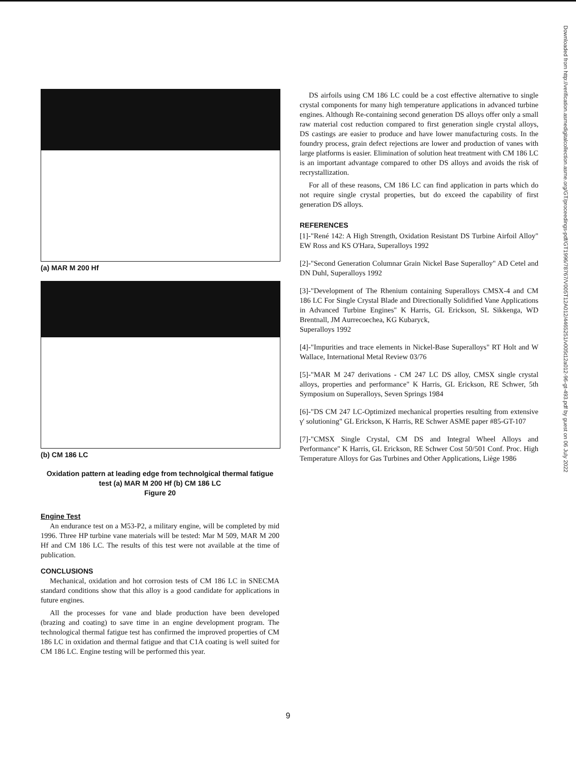(a) MAR M 200 Hf
(b) CM 186 LC
Oxidation pattern at leading edge from technolgical thermal fatigue test (a) MAR M 200 Hf (b) CM 186 LC
Figure 20
Engine Test
An endurance test on a M53-P2, a military engine, will be completed by mid 1996. Three HP turbine vane materials will be tested: Mar M 509, MAR M 200 Hf and CM 186 LC. The results of this test were not available at the time of publication.
CONCLUSIONS
Mechanical, oxidation and hot corrosion tests of CM 186 LC in SNECMA standard conditions show that this alloy is a good candidate for applications in future engines.
All the processes for vane and blade production have been developed (brazing and coating) to save time in an engine development program. The technological thermal fatigue test has confirmed the improved properties of CM 186 LC in oxidation and thermal fatigue and that C1A coating is well suited for CM 186 LC. Engine testing will be performed this year.
DS airfoils using CM 186 LC could be a cost effective alternative to single crystal components for many high temperature applications in advanced turbine engines. Although Re-containing second generation DS alloys offer only a small raw material cost reduction compared to first generation single crystal alloys, DS castings are easier to produce and have lower manufacturing costs. In the foundry process, grain defect rejections are lower and production of vanes with large platforms is easier. Elimination of solution heat treatment with CM 186 LC is an important advantage compared to other DS alloys and avoids the risk of recrystallization.
For all of these reasons, CM 186 LC can find application in parts which do not require single crystal properties, but do exceed the capability of first generation DS alloys.
REFERENCES
[1]-"René 142: A High Strength, Oxidation Resistant DS Turbine Airfoil Alloy" EW Ross and KS O'Hara, Superalloys 1992
[2]-"Second Generation Columnar Grain Nickel Base Superalloy" AD Cetel and DN Duhl, Superalloys 1992
[3]-"Development of The Rhenium containing Superalloys CMSX-4 and CM 186 LC For Single Crystal Blade and Directionally Solidified Vane Applications in Advanced Turbine Engines" K Harris, GL Erickson, SL Sikkenga, WD Brentnall, JM Aurrecoechea, KG Kubaryck,
Superalloys 1992
[4]-"Impurities and trace elements in Nickel-Base Superalloys" RT Holt and W Wallace, International Metal Review 03/76
[5]-"MAR M 247 derivations - CM 247 LC DS alloy, CMSX single crystal alloys, properties and performance" K Harris, GL Erickson, RE Schwer, 5th Symposium on Superalloys, Seven Springs 1984
[6]-"DS CM 247 LC-Optimized mechanical properties resulting from extensive γ' solutioning" GL Erickson, K Harris, RE Schwer ASME paper #85-GT-107
[7]-"CMSX Single Crystal, CM DS and Integral Wheel Alloys and Performance" K Harris, GL Erickson, RE Schwer Cost 50/501 Conf. Proc. High Temperature Alloys for Gas Turbines and Other Applications, Liège 1986
Downloaded from http://verification.asmedigitalcollection.asme.org/GT/proceedings-pdf/GT1996/78767/V005T12A012/4465251/v005t12a012-96-gt-493.pdf by guest on 06 July 2022
9